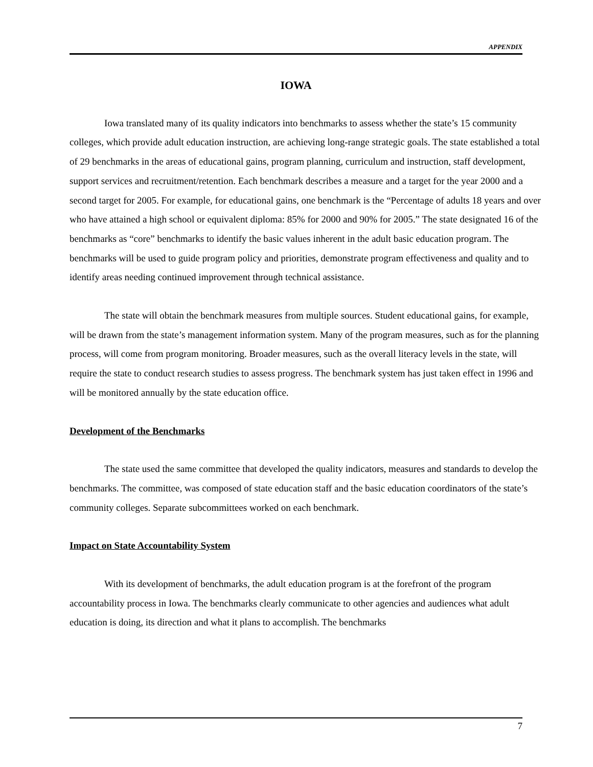APPENDIX
IOWA
Iowa translated many of its quality indicators into benchmarks to assess whether the state’s 15 community colleges, which provide adult education instruction, are achieving long-range strategic goals. The state established a total of 29 benchmarks in the areas of educational gains, program planning, curriculum and instruction, staff development, support services and recruitment/retention. Each benchmark describes a measure and a target for the year 2000 and a second target for 2005. For example, for educational gains, one benchmark is the “Percentage of adults 18 years and over who have attained a high school or equivalent diploma: 85% for 2000 and 90% for 2005.” The state designated 16 of the benchmarks as “core” benchmarks to identify the basic values inherent in the adult basic education program. The benchmarks will be used to guide program policy and priorities, demonstrate program effectiveness and quality and to identify areas needing continued improvement through technical assistance.
The state will obtain the benchmark measures from multiple sources. Student educational gains, for example, will be drawn from the state’s management information system. Many of the program measures, such as for the planning process, will come from program monitoring. Broader measures, such as the overall literacy levels in the state, will require the state to conduct research studies to assess progress. The benchmark system has just taken effect in 1996 and will be monitored annually by the state education office.
Development of the Benchmarks
The state used the same committee that developed the quality indicators, measures and standards to develop the benchmarks. The committee, was composed of state education staff and the basic education coordinators of the state’s community colleges. Separate subcommittees worked on each benchmark.
Impact on State Accountability System
With its development of benchmarks, the adult education program is at the forefront of the program accountability process in Iowa. The benchmarks clearly communicate to other agencies and audiences what adult education is doing, its direction and what it plans to accomplish. The benchmarks
7